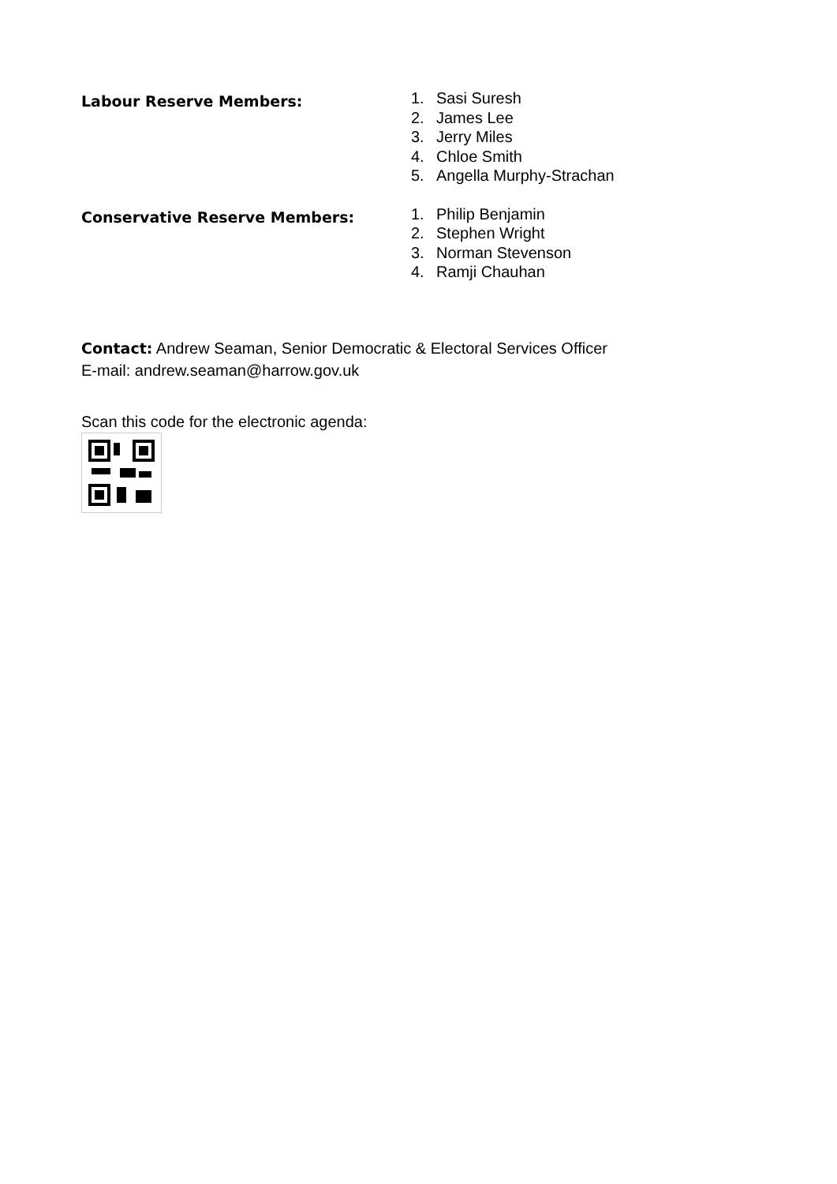Labour Reserve Members:
1. Sasi Suresh
2. James Lee
3. Jerry Miles
4. Chloe Smith
5. Angella Murphy-Strachan
Conservative Reserve Members:
1. Philip Benjamin
2. Stephen Wright
3. Norman Stevenson
4. Ramji Chauhan
Contact: Andrew Seaman, Senior Democratic & Electoral Services Officer
E-mail: andrew.seaman@harrow.gov.uk
Scan this code for the electronic agenda: